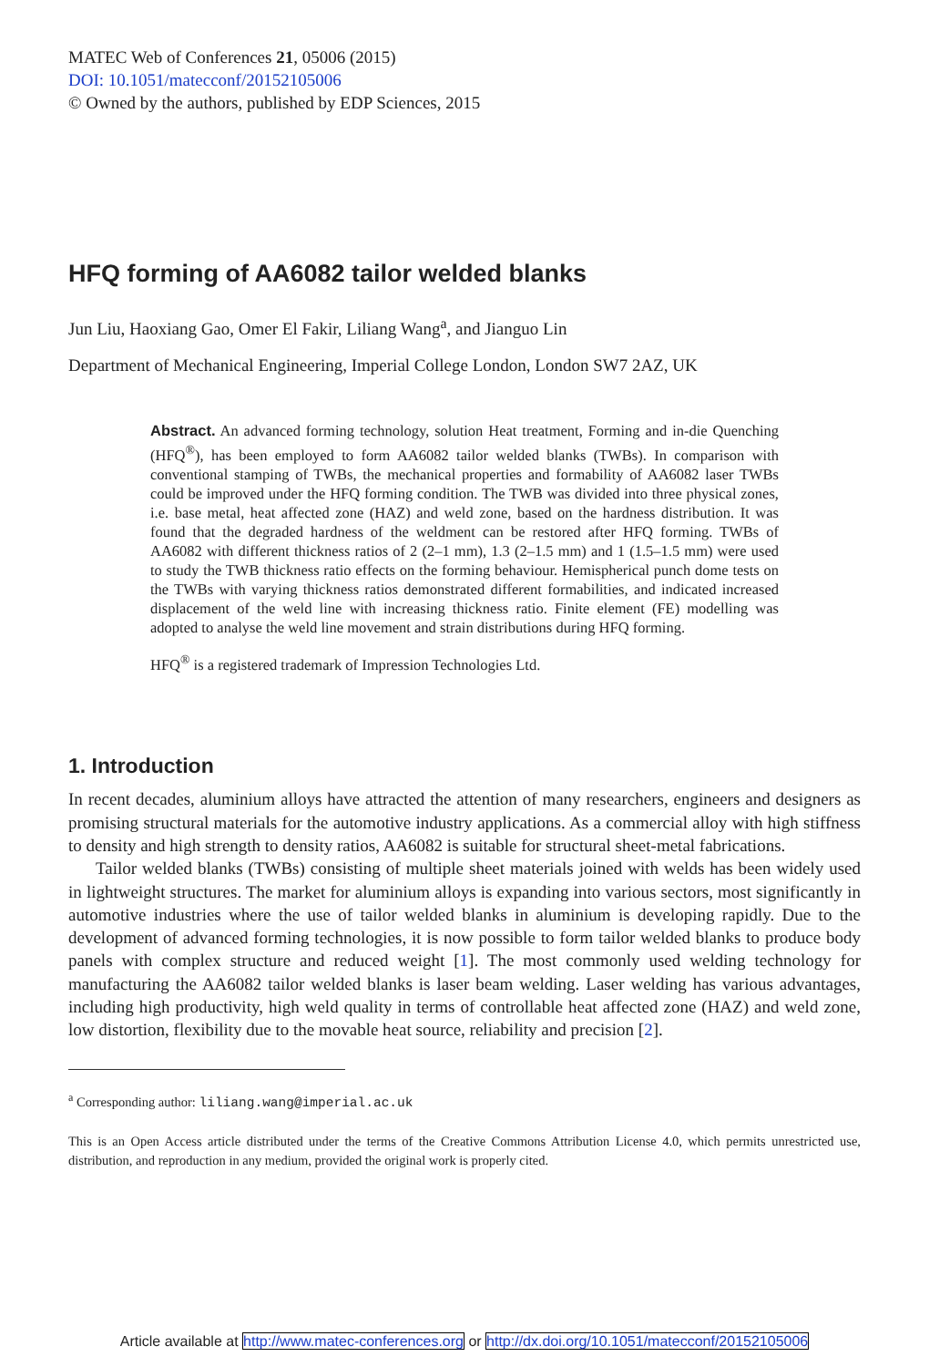MATEC Web of Conferences 21, 05006 (2015)
DOI: 10.1051/matecconf/20152105006
© Owned by the authors, published by EDP Sciences, 2015
HFQ forming of AA6082 tailor welded blanks
Jun Liu, Haoxiang Gao, Omer El Fakir, Liliang Wang<sup>a</sup>, and Jianguo Lin
Department of Mechanical Engineering, Imperial College London, London SW7 2AZ, UK
Abstract. An advanced forming technology, solution Heat treatment, Forming and in-die Quenching (HFQ<sup>®</sup>), has been employed to form AA6082 tailor welded blanks (TWBs). In comparison with conventional stamping of TWBs, the mechanical properties and formability of AA6082 laser TWBs could be improved under the HFQ forming condition. The TWB was divided into three physical zones, i.e. base metal, heat affected zone (HAZ) and weld zone, based on the hardness distribution. It was found that the degraded hardness of the weldment can be restored after HFQ forming. TWBs of AA6082 with different thickness ratios of 2 (2–1 mm), 1.3 (2–1.5 mm) and 1 (1.5–1.5 mm) were used to study the TWB thickness ratio effects on the forming behaviour. Hemispherical punch dome tests on the TWBs with varying thickness ratios demonstrated different formabilities, and indicated increased displacement of the weld line with increasing thickness ratio. Finite element (FE) modelling was adopted to analyse the weld line movement and strain distributions during HFQ forming.
HFQ<sup>®</sup> is a registered trademark of Impression Technologies Ltd.
1. Introduction
In recent decades, aluminium alloys have attracted the attention of many researchers, engineers and designers as promising structural materials for the automotive industry applications. As a commercial alloy with high stiffness to density and high strength to density ratios, AA6082 is suitable for structural sheet-metal fabrications.
Tailor welded blanks (TWBs) consisting of multiple sheet materials joined with welds has been widely used in lightweight structures. The market for aluminium alloys is expanding into various sectors, most significantly in automotive industries where the use of tailor welded blanks in aluminium is developing rapidly. Due to the development of advanced forming technologies, it is now possible to form tailor welded blanks to produce body panels with complex structure and reduced weight [1]. The most commonly used welding technology for manufacturing the AA6082 tailor welded blanks is laser beam welding. Laser welding has various advantages, including high productivity, high weld quality in terms of controllable heat affected zone (HAZ) and weld zone, low distortion, flexibility due to the movable heat source, reliability and precision [2].
<sup>a</sup> Corresponding author: liliang.wang@imperial.ac.uk
This is an Open Access article distributed under the terms of the Creative Commons Attribution License 4.0, which permits unrestricted use, distribution, and reproduction in any medium, provided the original work is properly cited.
Article available at http://www.matec-conferences.org or http://dx.doi.org/10.1051/matecconf/20152105006